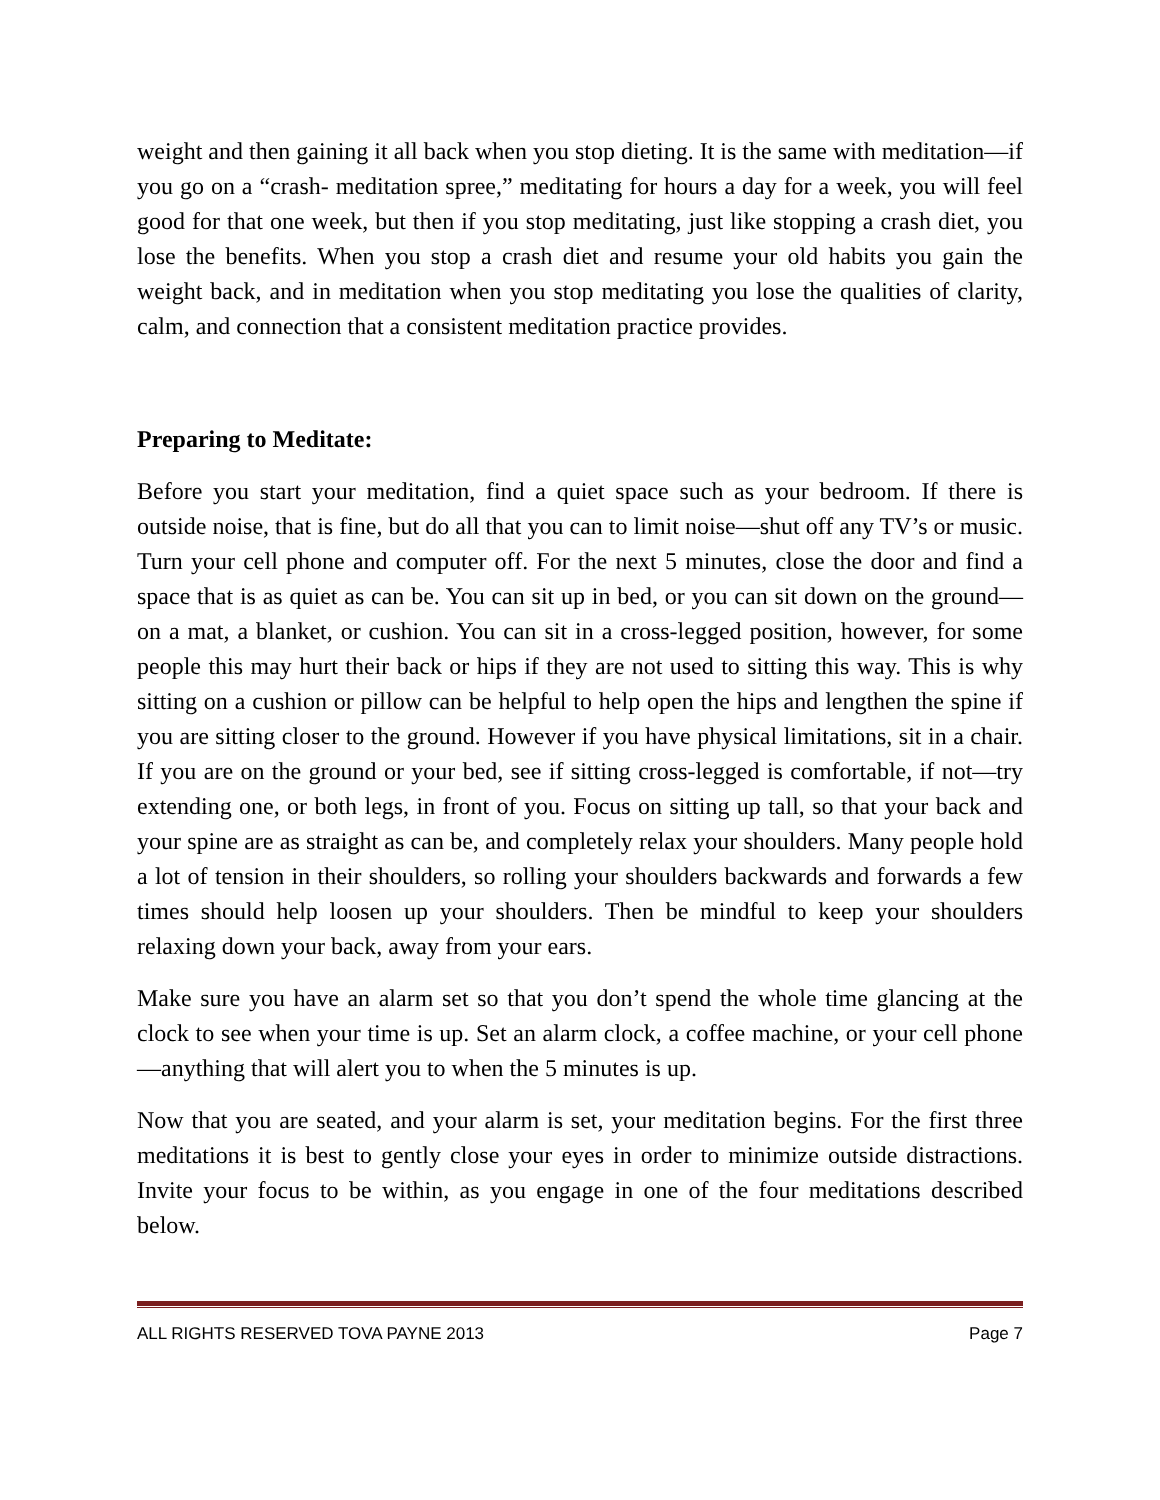weight and then gaining it all back when you stop dieting. It is the same with meditation—if you go on a “crash- meditation spree,” meditating for hours a day for a week, you will feel good for that one week, but then if you stop meditating, just like stopping a crash diet, you lose the benefits. When you stop a crash diet and resume your old habits you gain the weight back, and in meditation when you stop meditating you lose the qualities of clarity, calm, and connection that a consistent meditation practice provides.
Preparing to Meditate:
Before you start your meditation, find a quiet space such as your bedroom. If there is outside noise, that is fine, but do all that you can to limit noise—shut off any TV’s or music. Turn your cell phone and computer off. For the next 5 minutes, close the door and find a space that is as quiet as can be. You can sit up in bed, or you can sit down on the ground—on a mat, a blanket, or cushion. You can sit in a cross-legged position, however, for some people this may hurt their back or hips if they are not used to sitting this way. This is why sitting on a cushion or pillow can be helpful to help open the hips and lengthen the spine if you are sitting closer to the ground. However if you have physical limitations, sit in a chair. If you are on the ground or your bed, see if sitting cross-legged is comfortable, if not—try extending one, or both legs, in front of you. Focus on sitting up tall, so that your back and your spine are as straight as can be, and completely relax your shoulders. Many people hold a lot of tension in their shoulders, so rolling your shoulders backwards and forwards a few times should help loosen up your shoulders. Then be mindful to keep your shoulders relaxing down your back, away from your ears.
Make sure you have an alarm set so that you don’t spend the whole time glancing at the clock to see when your time is up. Set an alarm clock, a coffee machine, or your cell phone—anything that will alert you to when the 5 minutes is up.
Now that you are seated, and your alarm is set, your meditation begins. For the first three meditations it is best to gently close your eyes in order to minimize outside distractions. Invite your focus to be within, as you engage in one of the four meditations described below.
ALL RIGHTS RESERVED TOVA PAYNE 2013 Page 7